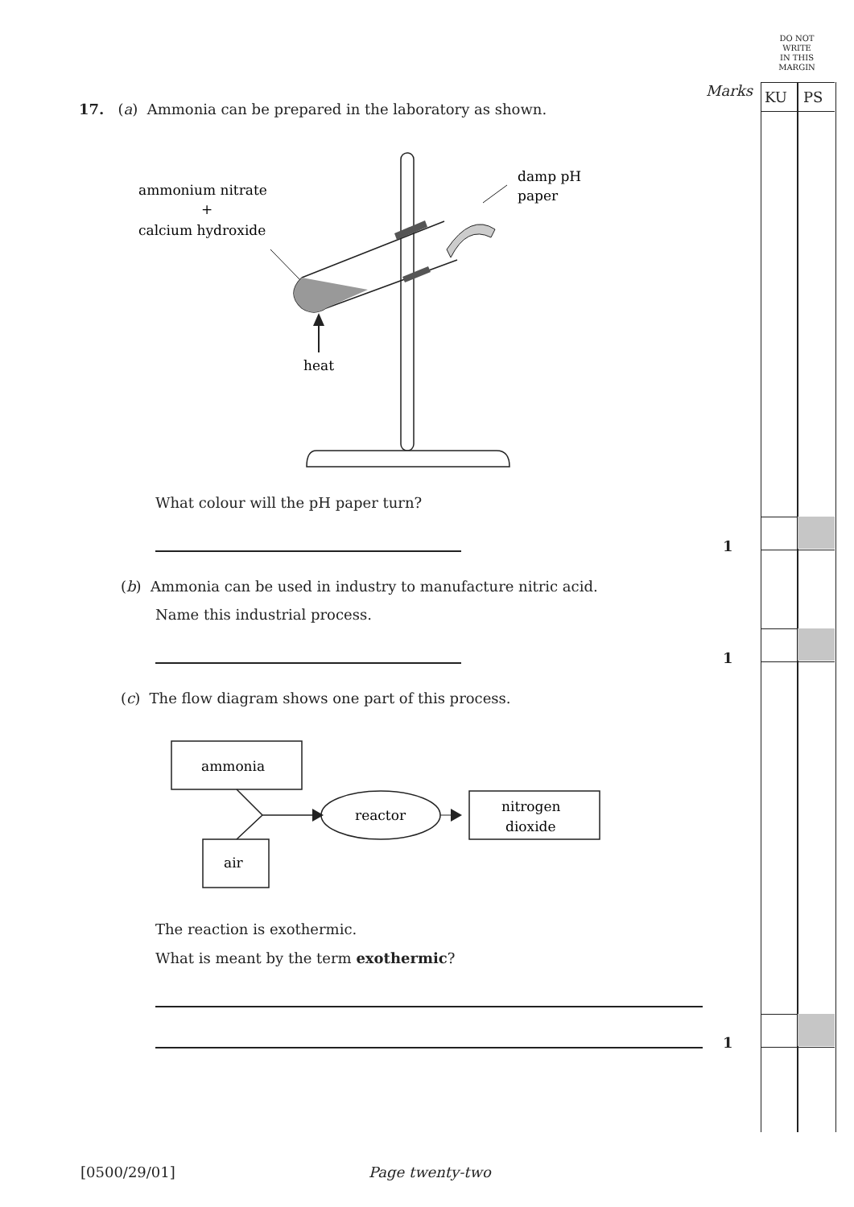DO NOT
WRITE
IN THIS
MARGIN
Marks KU PS
17. (a) Ammonia can be prepared in the laboratory as shown.
ammonium nitrate
+
calcium hydroxide
damp pH
paper
heat
What colour will the pH paper turn?
1
(b) Ammonia can be used in industry to manufacture nitric acid.
Name this industrial process.
1
(c) The flow diagram shows one part of this process.
ammonia
air
reactor
nitrogen
dioxide
The reaction is exothermic.
What is meant by the term exothermic?
1
[0500/29/01] Page twenty-two